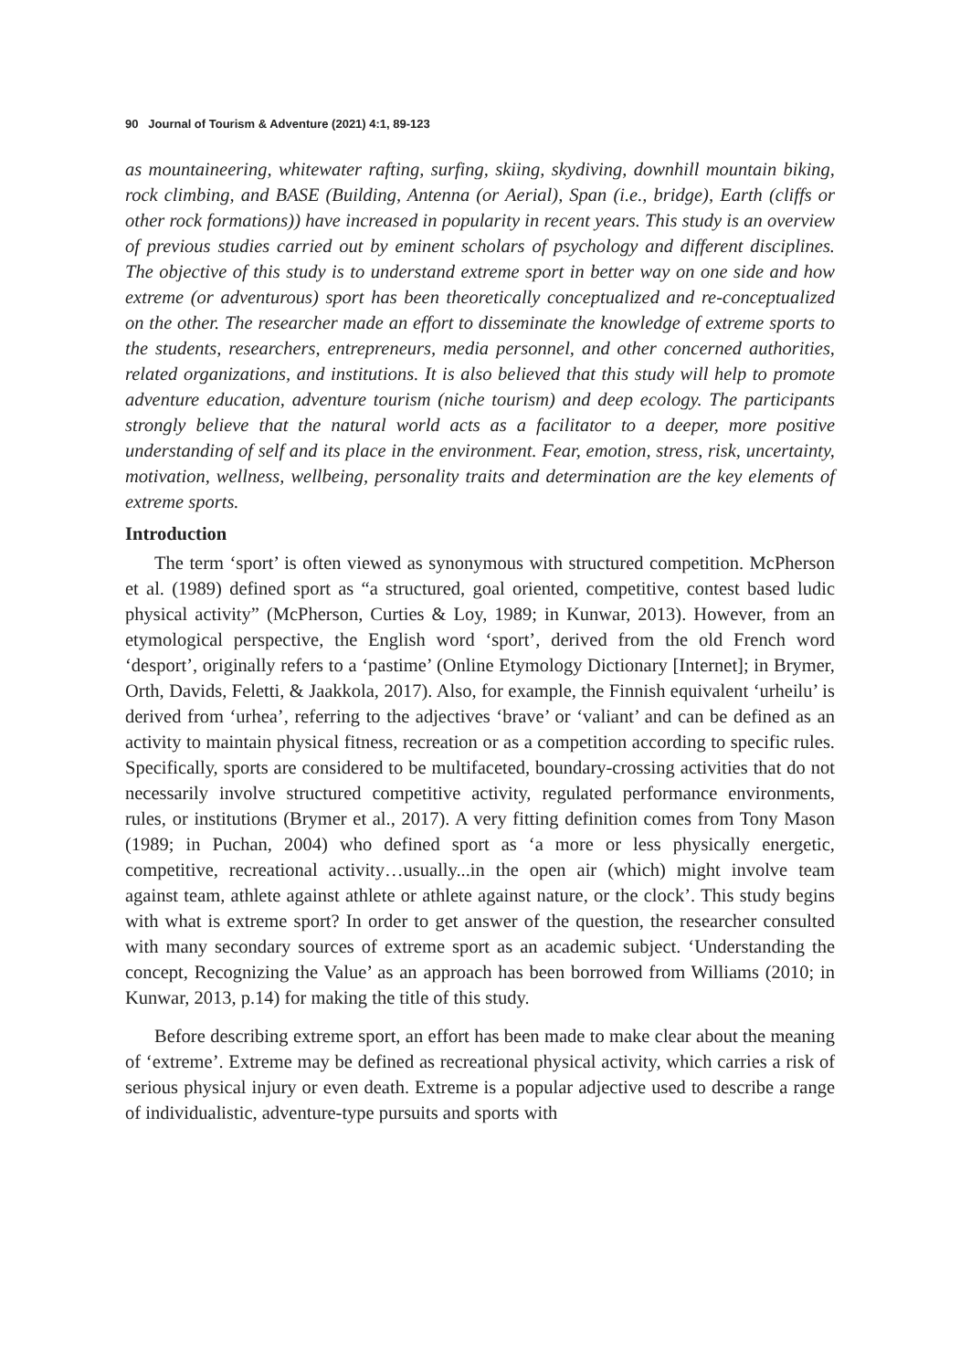90 Journal of Tourism & Adventure (2021) 4:1, 89-123
as mountaineering, whitewater rafting, surfing, skiing, skydiving, downhill mountain biking, rock climbing, and BASE (Building, Antenna (or Aerial), Span (i.e., bridge), Earth (cliffs or other rock formations)) have increased in popularity in recent years. This study is an overview of previous studies carried out by eminent scholars of psychology and different disciplines. The objective of this study is to understand extreme sport in better way on one side and how extreme (or adventurous) sport has been theoretically conceptualized and re-conceptualized on the other. The researcher made an effort to disseminate the knowledge of extreme sports to the students, researchers, entrepreneurs, media personnel, and other concerned authorities, related organizations, and institutions. It is also believed that this study will help to promote adventure education, adventure tourism (niche tourism) and deep ecology. The participants strongly believe that the natural world acts as a facilitator to a deeper, more positive understanding of self and its place in the environment. Fear, emotion, stress, risk, uncertainty, motivation, wellness, wellbeing, personality traits and determination are the key elements of extreme sports.
Introduction
The term ‘sport’ is often viewed as synonymous with structured competition. McPherson et al. (1989) defined sport as “a structured, goal oriented, competitive, contest based ludic physical activity” (McPherson, Curties & Loy, 1989; in Kunwar, 2013). However, from an etymological perspective, the English word ‘sport’, derived from the old French word ‘desport’, originally refers to a ‘pastime’ (Online Etymology Dictionary [Internet]; in Brymer, Orth, Davids, Feletti, & Jaakkola, 2017). Also, for example, the Finnish equivalent ‘urheilu’ is derived from ‘urhea’, referring to the adjectives ‘brave’ or ‘valiant’ and can be defined as an activity to maintain physical fitness, recreation or as a competition according to specific rules. Specifically, sports are considered to be multifaceted, boundary-crossing activities that do not necessarily involve structured competitive activity, regulated performance environments, rules, or institutions (Brymer et al., 2017). A very fitting definition comes from Tony Mason (1989; in Puchan, 2004) who defined sport as ‘a more or less physically energetic, competitive, recreational activity…usually...in the open air (which) might involve team against team, athlete against athlete or athlete against nature, or the clock’. This study begins with what is extreme sport? In order to get answer of the question, the researcher consulted with many secondary sources of extreme sport as an academic subject. ‘Understanding the concept, Recognizing the Value’ as an approach has been borrowed from Williams (2010; in Kunwar, 2013, p.14) for making the title of this study.
Before describing extreme sport, an effort has been made to make clear about the meaning of ‘extreme’. Extreme may be defined as recreational physical activity, which carries a risk of serious physical injury or even death. Extreme is a popular adjective used to describe a range of individualistic, adventure-type pursuits and sports with